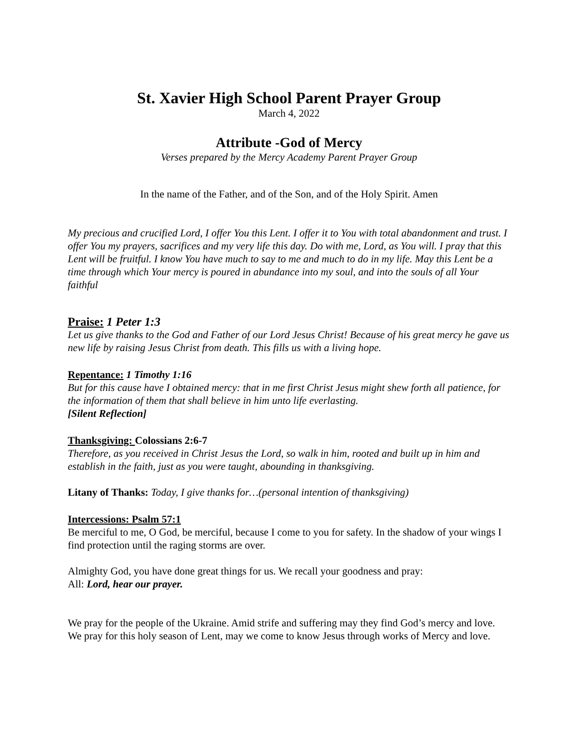St. Xavier High School Parent Prayer Group
March 4, 2022
Attribute -God of Mercy
Verses prepared by the Mercy Academy Parent Prayer Group
In the name of the Father, and of the Son, and of the Holy Spirit. Amen
My precious and crucified Lord, I offer You this Lent. I offer it to You with total abandonment and trust. I offer You my prayers, sacrifices and my very life this day. Do with me, Lord, as You will. I pray that this Lent will be fruitful. I know You have much to say to me and much to do in my life. May this Lent be a time through which Your mercy is poured in abundance into my soul, and into the souls of all Your faithful
Praise: 1 Peter 1:3
Let us give thanks to the God and Father of our Lord Jesus Christ! Because of his great mercy he gave us new life by raising Jesus Christ from death. This fills us with a living hope.
Repentance: 1 Timothy 1:16
But for this cause have I obtained mercy: that in me first Christ Jesus might shew forth all patience, for the information of them that shall believe in him unto life everlasting.
[Silent Reflection]
Thanksgiving: Colossians 2:6-7
Therefore, as you received in Christ Jesus the Lord, so walk in him, rooted and built up in him and establish in the faith, just as you were taught, abounding in thanksgiving.
Litany of Thanks: Today, I give thanks for…(personal intention of thanksgiving)
Intercessions: Psalm 57:1
Be merciful to me, O God, be merciful, because I come to you for safety. In the shadow of your wings I find protection until the raging storms are over.
Almighty God, you have done great things for us. We recall your goodness and pray:
All: Lord, hear our prayer.
We pray for the people of the Ukraine. Amid strife and suffering may they find God’s mercy and love.
We pray for this holy season of Lent, may we come to know Jesus through works of Mercy and love.